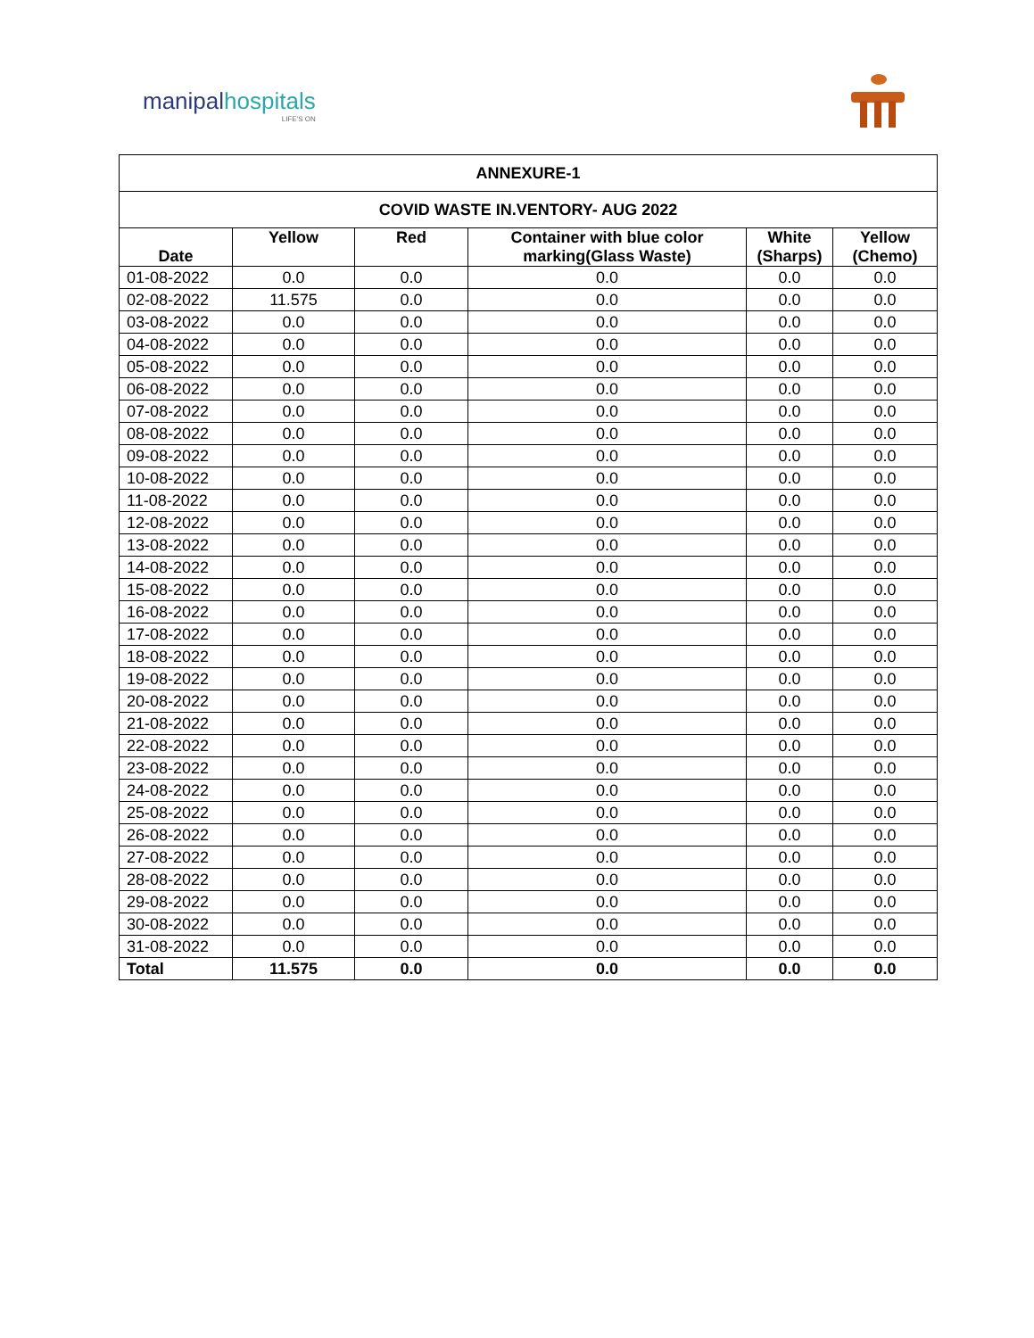manipalhospitals
LIFE'S ON
| ANNEXURE-1 | | | | | |
| COVID WASTE IN.VENTORY- AUG 2022 | | | | | |
| Date | Yellow | Red | Container with blue color marking(Glass Waste) | White (Sharps) | Yellow (Chemo) |
| 01-08-2022 | 0.0 | 0.0 | 0.0 | 0.0 | 0.0 |
| 02-08-2022 | 11.575 | 0.0 | 0.0 | 0.0 | 0.0 |
| 03-08-2022 | 0.0 | 0.0 | 0.0 | 0.0 | 0.0 |
| 04-08-2022 | 0.0 | 0.0 | 0.0 | 0.0 | 0.0 |
| 05-08-2022 | 0.0 | 0.0 | 0.0 | 0.0 | 0.0 |
| 06-08-2022 | 0.0 | 0.0 | 0.0 | 0.0 | 0.0 |
| 07-08-2022 | 0.0 | 0.0 | 0.0 | 0.0 | 0.0 |
| 08-08-2022 | 0.0 | 0.0 | 0.0 | 0.0 | 0.0 |
| 09-08-2022 | 0.0 | 0.0 | 0.0 | 0.0 | 0.0 |
| 10-08-2022 | 0.0 | 0.0 | 0.0 | 0.0 | 0.0 |
| 11-08-2022 | 0.0 | 0.0 | 0.0 | 0.0 | 0.0 |
| 12-08-2022 | 0.0 | 0.0 | 0.0 | 0.0 | 0.0 |
| 13-08-2022 | 0.0 | 0.0 | 0.0 | 0.0 | 0.0 |
| 14-08-2022 | 0.0 | 0.0 | 0.0 | 0.0 | 0.0 |
| 15-08-2022 | 0.0 | 0.0 | 0.0 | 0.0 | 0.0 |
| 16-08-2022 | 0.0 | 0.0 | 0.0 | 0.0 | 0.0 |
| 17-08-2022 | 0.0 | 0.0 | 0.0 | 0.0 | 0.0 |
| 18-08-2022 | 0.0 | 0.0 | 0.0 | 0.0 | 0.0 |
| 19-08-2022 | 0.0 | 0.0 | 0.0 | 0.0 | 0.0 |
| 20-08-2022 | 0.0 | 0.0 | 0.0 | 0.0 | 0.0 |
| 21-08-2022 | 0.0 | 0.0 | 0.0 | 0.0 | 0.0 |
| 22-08-2022 | 0.0 | 0.0 | 0.0 | 0.0 | 0.0 |
| 23-08-2022 | 0.0 | 0.0 | 0.0 | 0.0 | 0.0 |
| 24-08-2022 | 0.0 | 0.0 | 0.0 | 0.0 | 0.0 |
| 25-08-2022 | 0.0 | 0.0 | 0.0 | 0.0 | 0.0 |
| 26-08-2022 | 0.0 | 0.0 | 0.0 | 0.0 | 0.0 |
| 27-08-2022 | 0.0 | 0.0 | 0.0 | 0.0 | 0.0 |
| 28-08-2022 | 0.0 | 0.0 | 0.0 | 0.0 | 0.0 |
| 29-08-2022 | 0.0 | 0.0 | 0.0 | 0.0 | 0.0 |
| 30-08-2022 | 0.0 | 0.0 | 0.0 | 0.0 | 0.0 |
| 31-08-2022 | 0.0 | 0.0 | 0.0 | 0.0 | 0.0 |
| Total | 11.575 | 0.0 | 0.0 | 0.0 | 0.0 |